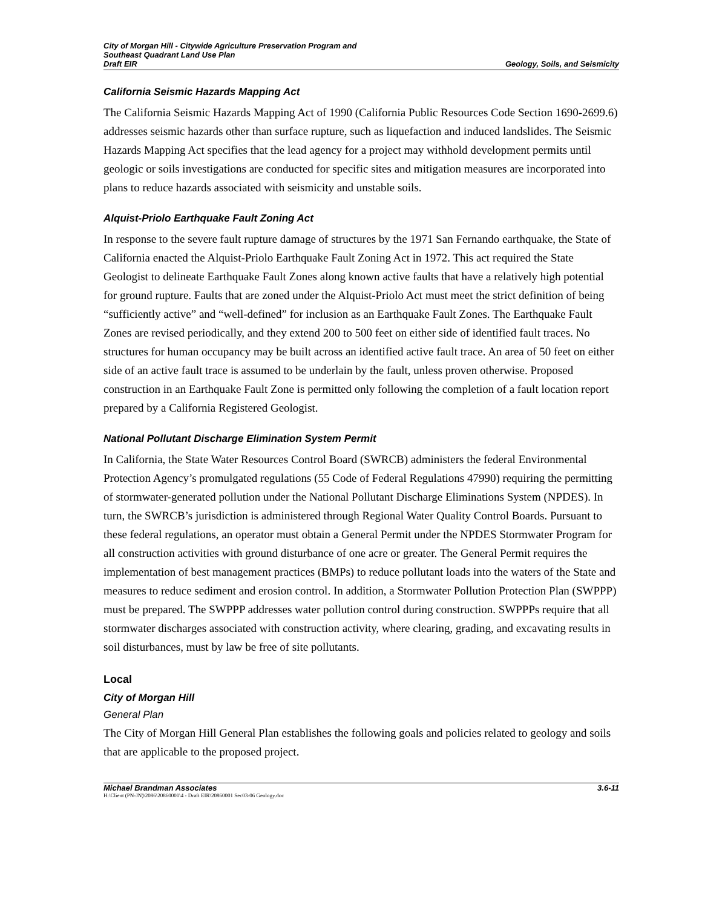City of Morgan Hill - Citywide Agriculture Preservation Program and
Southeast Quadrant Land Use Plan
Draft EIR Geology, Soils, and Seismicity
California Seismic Hazards Mapping Act
The California Seismic Hazards Mapping Act of 1990 (California Public Resources Code Section 1690-2699.6) addresses seismic hazards other than surface rupture, such as liquefaction and induced landslides. The Seismic Hazards Mapping Act specifies that the lead agency for a project may withhold development permits until geologic or soils investigations are conducted for specific sites and mitigation measures are incorporated into plans to reduce hazards associated with seismicity and unstable soils.
Alquist-Priolo Earthquake Fault Zoning Act
In response to the severe fault rupture damage of structures by the 1971 San Fernando earthquake, the State of California enacted the Alquist-Priolo Earthquake Fault Zoning Act in 1972. This act required the State Geologist to delineate Earthquake Fault Zones along known active faults that have a relatively high potential for ground rupture. Faults that are zoned under the Alquist-Priolo Act must meet the strict definition of being “sufficiently active” and “well-defined” for inclusion as an Earthquake Fault Zones. The Earthquake Fault Zones are revised periodically, and they extend 200 to 500 feet on either side of identified fault traces. No structures for human occupancy may be built across an identified active fault trace. An area of 50 feet on either side of an active fault trace is assumed to be underlain by the fault, unless proven otherwise. Proposed construction in an Earthquake Fault Zone is permitted only following the completion of a fault location report prepared by a California Registered Geologist.
National Pollutant Discharge Elimination System Permit
In California, the State Water Resources Control Board (SWRCB) administers the federal Environmental Protection Agency’s promulgated regulations (55 Code of Federal Regulations 47990) requiring the permitting of stormwater-generated pollution under the National Pollutant Discharge Eliminations System (NPDES). In turn, the SWRCB’s jurisdiction is administered through Regional Water Quality Control Boards. Pursuant to these federal regulations, an operator must obtain a General Permit under the NPDES Stormwater Program for all construction activities with ground disturbance of one acre or greater. The General Permit requires the implementation of best management practices (BMPs) to reduce pollutant loads into the waters of the State and measures to reduce sediment and erosion control. In addition, a Stormwater Pollution Protection Plan (SWPPP) must be prepared. The SWPPP addresses water pollution control during construction. SWPPPs require that all stormwater discharges associated with construction activity, where clearing, grading, and excavating results in soil disturbances, must by law be free of site pollutants.
Local
City of Morgan Hill
General Plan
The City of Morgan Hill General Plan establishes the following goals and policies related to geology and soils that are applicable to the proposed project.
Michael Brandman Associates 3.6-11
H:\Client (PN-JN)\2086\20860001\4 - Draft EIR\20860001 Sec03-06 Geology.doc